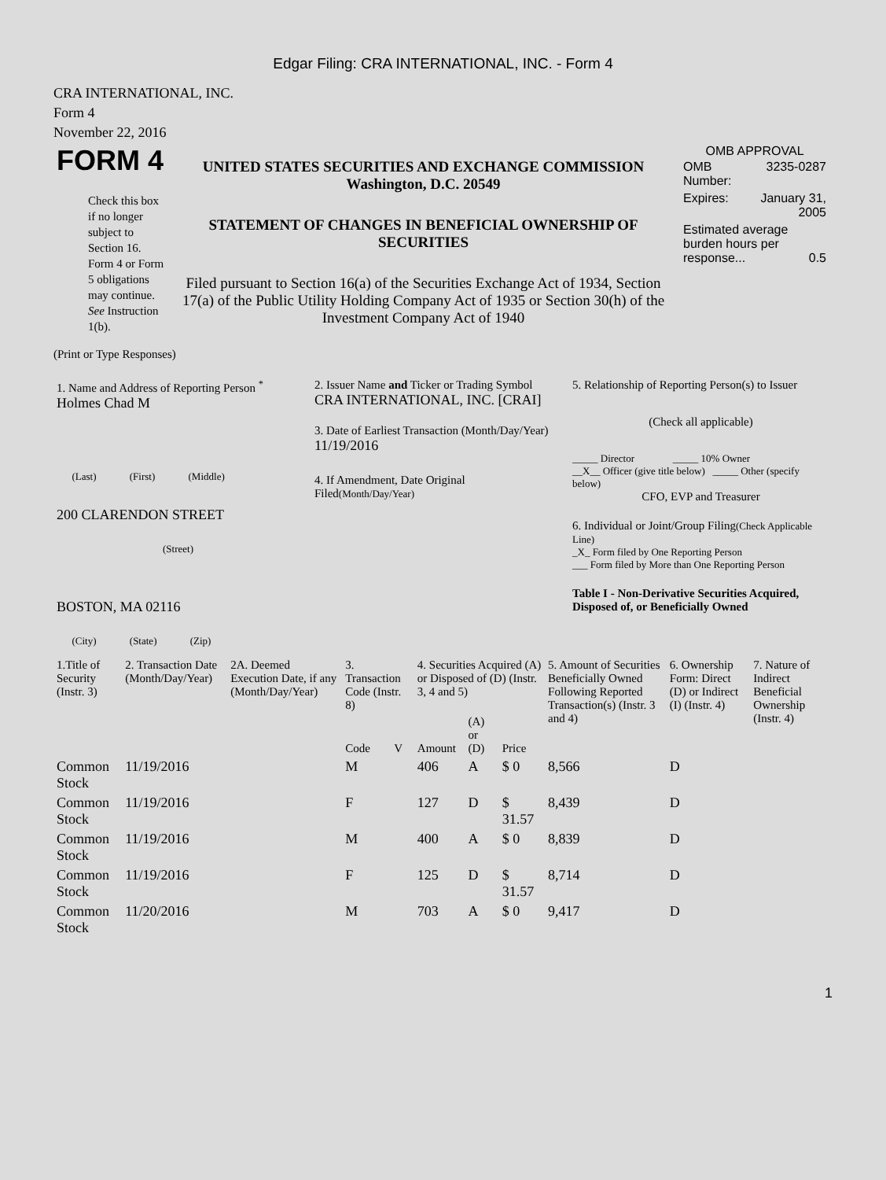Edgar Filing: CRA INTERNATIONAL, INC. - Form 4
CRA INTERNATIONAL, INC.
Form 4
November 22, 2016
| FORM 4 Check this box if no longer subject to Section 16. Form 4 or Form 5 obligations may continue. See Instruction 1(b). | UNITED STATES SECURITIES AND EXCHANGE COMMISSION Washington, D.C. 20549 STATEMENT OF CHANGES IN BENEFICIAL OWNERSHIP OF SECURITIES Filed pursuant to Section 16(a) of the Securities Exchange Act of 1934, Section 17(a) of the Public Utility Holding Company Act of 1935 or Section 30(h) of the Investment Company Act of 1940 | OMB APPROVAL / OMB Number: / 3235-0287 / / Expires: / January 31, 2005 / / Estimated average burden hours per response... 0.5 / / |
(Print or Type Responses)
| 1. Name and Address of Reporting Person <sup>*</sup> Holmes Chad M (Last) (First) (Middle) 200 CLARENDON STREET (Street) BOSTON, MA 02116 (City) (State) (Zip) | 2. Issuer Name and Ticker or Trading Symbol CRA INTERNATIONAL, INC. [CRAI] 3. Date of Earliest Transaction (Month/Day/Year) 11/19/2016 4. If Amendment, Date Original Filed (Month/Day/Year) | 5. Relationship of Reporting Person(s) to Issuer (Check all applicable) _____ Director _____ 10% Owner __X__ Officer (give title below) _____ Other (specify below) CFO, EVP and Treasurer 6. Individual or Joint/Group Filing (Check Applicable Line) _X_ Form filed by One Reporting Person ___ Form filed by More than One Reporting Person Table I - Non-Derivative Securities Acquired, Disposed of, or Beneficially Owned |
| 1.Title of Security (Instr. 3) | 2. Transaction Date (Month/Day/Year) | 2A. Deemed Execution Date, if any (Month/Day/Year) | 3. Transaction Code (Instr. 8) | | 4. Securities Acquired (A) or Disposed of (D) (Instr. 3, 4 and 5) | | | 5. Amount of Securities Beneficially Owned Following Reported Transaction(s) (Instr. 3 and 4) | 6. Ownership Form: Direct (D) or Indirect (I) (Instr. 4) | 7. Nature of Indirect Beneficial Ownership (Instr. 4) |
| --- | --- | --- | --- | --- | --- | --- | --- | --- | --- | --- |
| | | | Code | V | Amount | (A) or (D) | Price | | | |
| Common Stock | 11/19/2016 | | M | | 406 | A | $ 0 | 8,566 | D | |
| Common Stock | 11/19/2016 | | F | | 127 | D | $ 31.57 | 8,439 | D | |
| Common Stock | 11/19/2016 | | M | | 400 | A | $ 0 | 8,839 | D | |
| Common Stock | 11/19/2016 | | F | | 125 | D | $ 31.57 | 8,714 | D | |
| Common Stock | 11/20/2016 | | M | | 703 | A | $ 0 | 9,417 | D | |
1